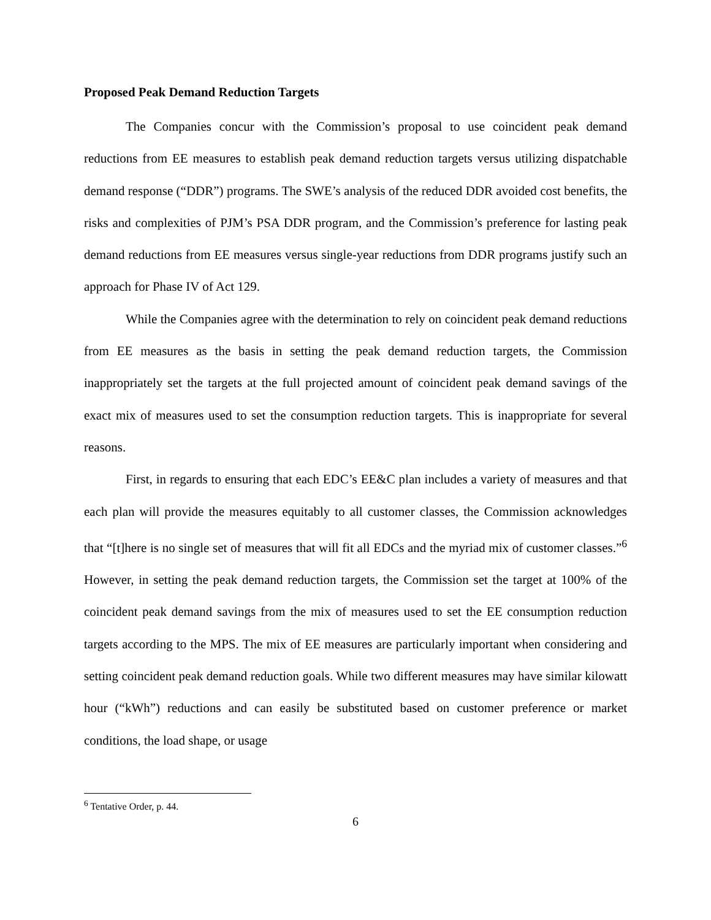Proposed Peak Demand Reduction Targets
The Companies concur with the Commission’s proposal to use coincident peak demand reductions from EE measures to establish peak demand reduction targets versus utilizing dispatchable demand response (“DDR”) programs. The SWE’s analysis of the reduced DDR avoided cost benefits, the risks and complexities of PJM’s PSA DDR program, and the Commission’s preference for lasting peak demand reductions from EE measures versus single-year reductions from DDR programs justify such an approach for Phase IV of Act 129.
While the Companies agree with the determination to rely on coincident peak demand reductions from EE measures as the basis in setting the peak demand reduction targets, the Commission inappropriately set the targets at the full projected amount of coincident peak demand savings of the exact mix of measures used to set the consumption reduction targets. This is inappropriate for several reasons.
First, in regards to ensuring that each EDC’s EE&C plan includes a variety of measures and that each plan will provide the measures equitably to all customer classes, the Commission acknowledges that “[t]here is no single set of measures that will fit all EDCs and the myriad mix of customer classes.”<sup>6</sup> However, in setting the peak demand reduction targets, the Commission set the target at 100% of the coincident peak demand savings from the mix of measures used to set the EE consumption reduction targets according to the MPS. The mix of EE measures are particularly important when considering and setting coincident peak demand reduction goals. While two different measures may have similar kilowatt hour (“kWh”) reductions and can easily be substituted based on customer preference or market conditions, the load shape, or usage
<sup>6</sup> Tentative Order, p. 44.
6